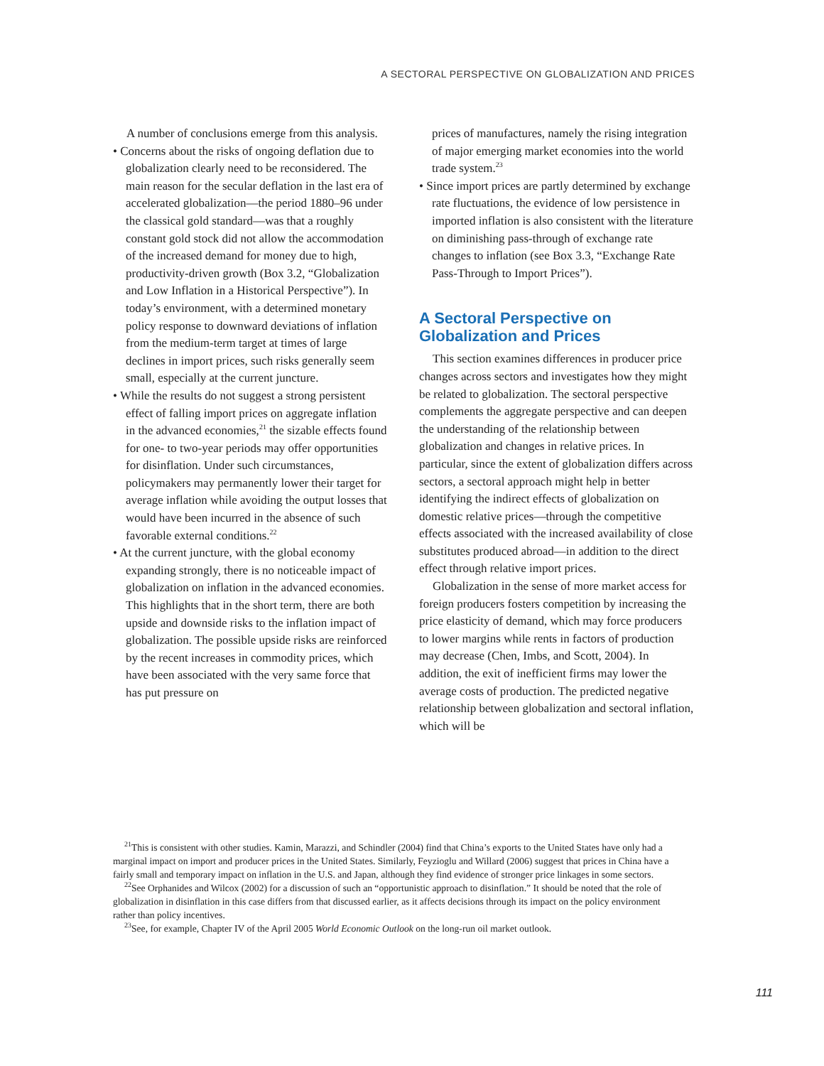A SECTORAL PERSPECTIVE ON GLOBALIZATION AND PRICES
A number of conclusions emerge from this analysis.
• Concerns about the risks of ongoing deflation due to globalization clearly need to be reconsidered. The main reason for the secular deflation in the last era of accelerated globalization—the period 1880–96 under the classical gold standard—was that a roughly constant gold stock did not allow the accommodation of the increased demand for money due to high, productivity-driven growth (Box 3.2, “Globalization and Low Inflation in a Historical Perspective”). In today’s environment, with a determined monetary policy response to downward deviations of inflation from the medium-term target at times of large declines in import prices, such risks generally seem small, especially at the current juncture.
• While the results do not suggest a strong persistent effect of falling import prices on aggregate inflation in the advanced economies,<sup>21</sup> the sizable effects found for one- to two-year periods may offer opportunities for disinflation. Under such circumstances, policymakers may permanently lower their target for average inflation while avoiding the output losses that would have been incurred in the absence of such favorable external conditions.<sup>22</sup>
• At the current juncture, with the global economy expanding strongly, there is no noticeable impact of globalization on inflation in the advanced economies. This highlights that in the short term, there are both upside and downside risks to the inflation impact of globalization. The possible upside risks are reinforced by the recent increases in commodity prices, which have been associated with the very same force that has put pressure on
prices of manufactures, namely the rising integration of major emerging market economies into the world trade system.<sup>23</sup>
• Since import prices are partly determined by exchange rate fluctuations, the evidence of low persistence in imported inflation is also consistent with the literature on diminishing pass-through of exchange rate changes to inflation (see Box 3.3, “Exchange Rate Pass-Through to Import Prices”).
A Sectoral Perspective on Globalization and Prices
This section examines differences in producer price changes across sectors and investigates how they might be related to globalization. The sectoral perspective complements the aggregate perspective and can deepen the understanding of the relationship between globalization and changes in relative prices. In particular, since the extent of globalization differs across sectors, a sectoral approach might help in better identifying the indirect effects of globalization on domestic relative prices—through the competitive effects associated with the increased availability of close substitutes produced abroad—in addition to the direct effect through relative import prices.
Globalization in the sense of more market access for foreign producers fosters competition by increasing the price elasticity of demand, which may force producers to lower margins while rents in factors of production may decrease (Chen, Imbs, and Scott, 2004). In addition, the exit of inefficient firms may lower the average costs of production. The predicted negative relationship between globalization and sectoral inflation, which will be
<sup>21</sup> This is consistent with other studies. Kamin, Marazzi, and Schindler (2004) find that China’s exports to the United States have only had a marginal impact on import and producer prices in the United States. Similarly, Feyzioglu and Willard (2006) suggest that prices in China have a fairly small and temporary impact on inflation in the U.S. and Japan, although they find evidence of stronger price linkages in some sectors.
<sup>22</sup> See Orphanides and Wilcox (2002) for a discussion of such an “opportunistic approach to disinflation.” It should be noted that the role of globalization in disinflation in this case differs from that discussed earlier, as it affects decisions through its impact on the policy environment rather than policy incentives.
<sup>23</sup> See, for example, Chapter IV of the April 2005 World Economic Outlook on the long-run oil market outlook.
111